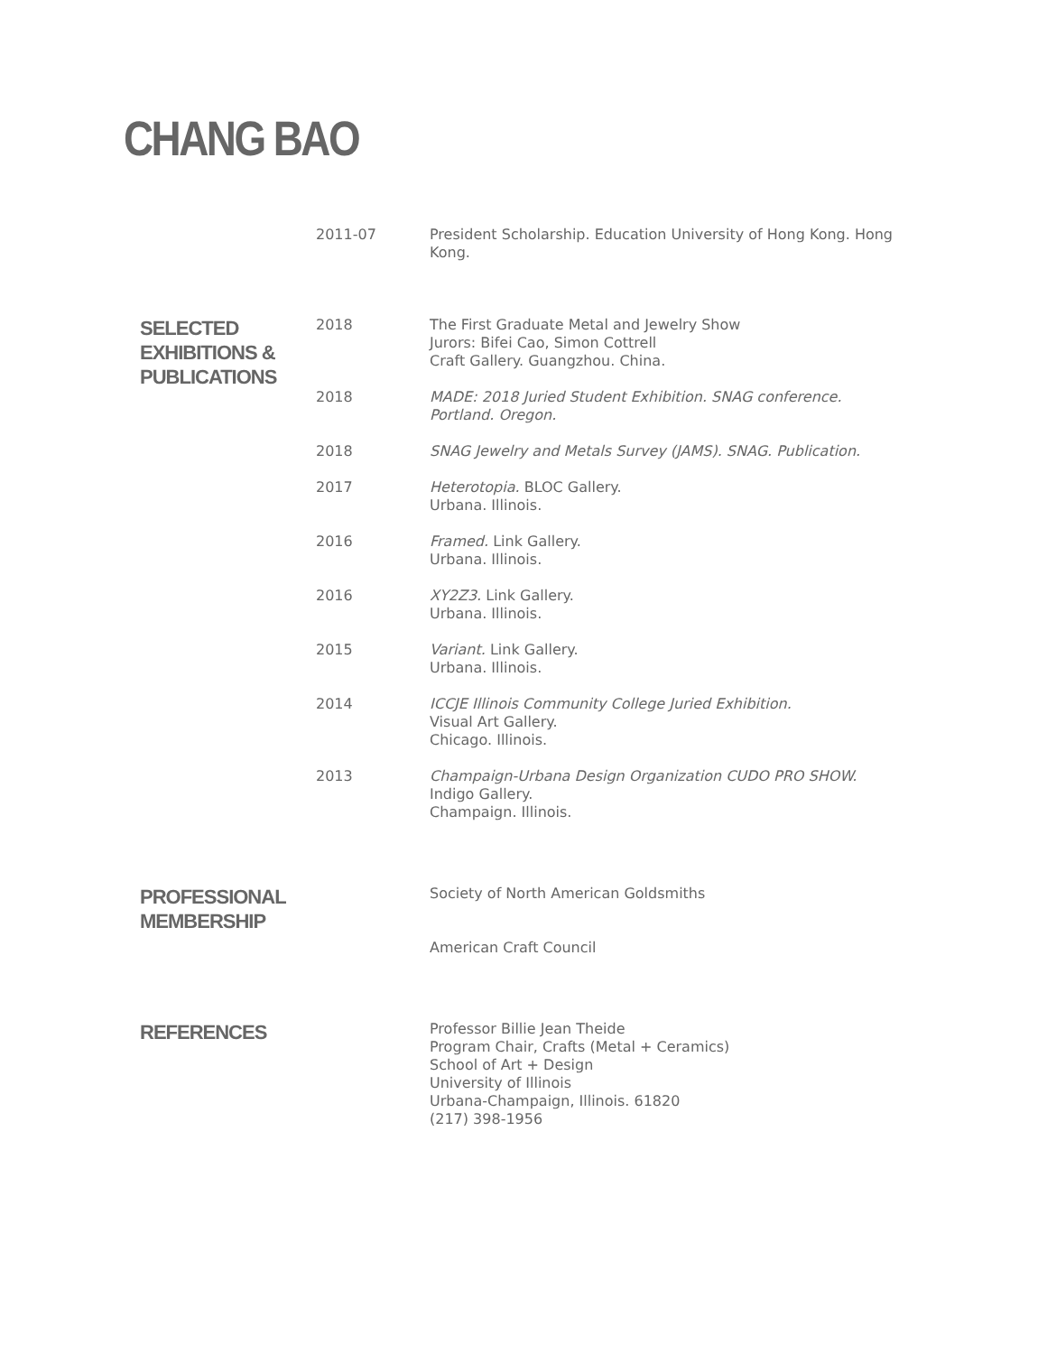CHANG BAO
2011-07 President Scholarship. Education University of Hong Kong. Hong Kong.
SELECTED EXHIBITIONS & PUBLICATIONS
2018 The First Graduate Metal and Jewelry Show
Jurors: Bifei Cao, Simon Cottrell
Craft Gallery. Guangzhou. China.
2018 MADE: 2018 Juried Student Exhibition. SNAG conference. Portland. Oregon.
2018 SNAG Jewelry and Metals Survey (JAMS). SNAG. Publication.
2017 Heterotopia. BLOC Gallery.
Urbana. Illinois.
2016 Framed. Link Gallery.
Urbana. Illinois.
2016 XY2Z3. Link Gallery.
Urbana. Illinois.
2015 Variant. Link Gallery.
Urbana. Illinois.
2014 ICCJE Illinois Community College Juried Exhibition.
Visual Art Gallery.
Chicago. Illinois.
2013 Champaign-Urbana Design Organization CUDO PRO SHOW. Indigo Gallery.
Champaign. Illinois.
PROFESSIONAL MEMBERSHIP
Society of North American Goldsmiths
American Craft Council
REFERENCES
Professor Billie Jean Theide
Program Chair, Crafts (Metal + Ceramics)
School of Art + Design
University of Illinois
Urbana-Champaign, Illinois. 61820
(217) 398-1956